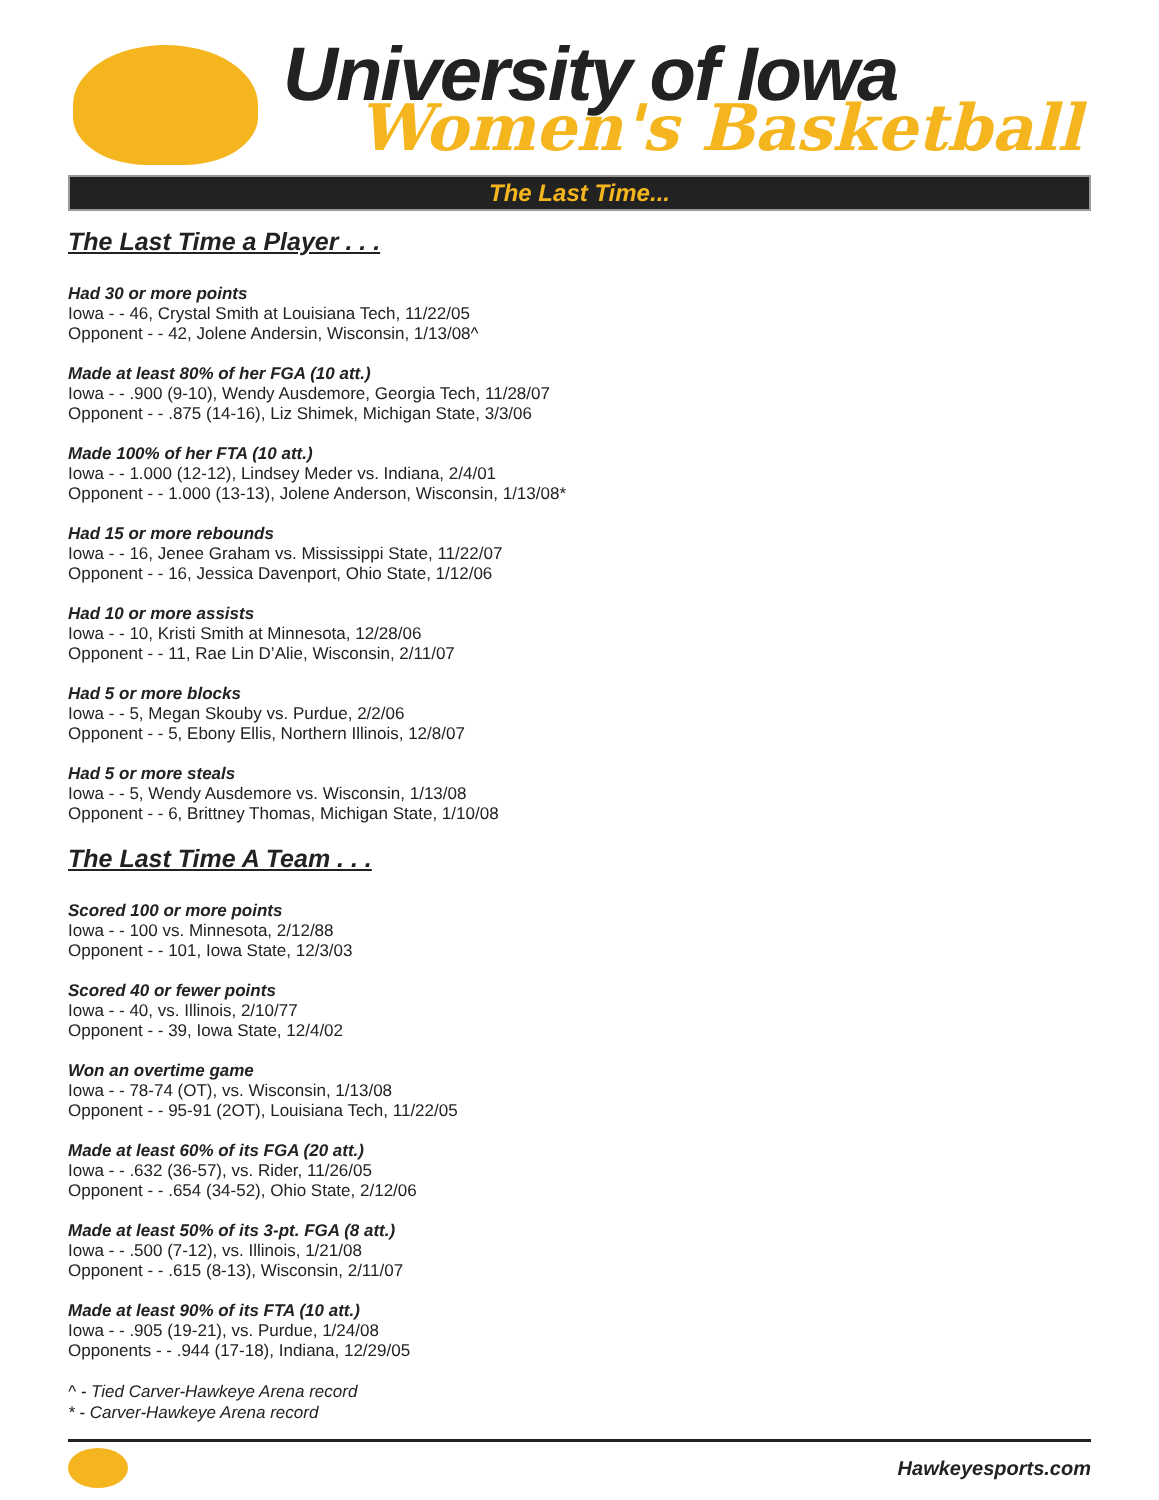University of Iowa
Women's Basketball
The Last Time...
The Last Time a Player . . .
Had 30 or more points
Iowa - - 46, Crystal Smith at Louisiana Tech, 11/22/05
Opponent - - 42, Jolene Andersin, Wisconsin, 1/13/08^
Made at least 80% of her FGA (10 att.)
Iowa - - .900 (9-10), Wendy Ausdemore, Georgia Tech, 11/28/07
Opponent - - .875 (14-16), Liz Shimek, Michigan State, 3/3/06
Made 100% of her FTA (10 att.)
Iowa - - 1.000 (12-12), Lindsey Meder vs. Indiana, 2/4/01
Opponent - - 1.000 (13-13), Jolene Anderson, Wisconsin, 1/13/08*
Had 15 or more rebounds
Iowa - - 16, Jenee Graham vs. Mississippi State, 11/22/07
Opponent - - 16, Jessica Davenport, Ohio State, 1/12/06
Had 10 or more assists
Iowa - - 10, Kristi Smith at Minnesota, 12/28/06
Opponent - - 11, Rae Lin D’Alie, Wisconsin, 2/11/07
Had 5 or more blocks
Iowa - - 5, Megan Skouby vs. Purdue, 2/2/06
Opponent - - 5, Ebony Ellis, Northern Illinois, 12/8/07
Had 5 or more steals
Iowa - - 5, Wendy Ausdemore vs. Wisconsin, 1/13/08
Opponent - - 6, Brittney Thomas, Michigan State, 1/10/08
The Last Time A Team . . .
Scored 100 or more points
Iowa - - 100 vs. Minnesota, 2/12/88
Opponent - - 101, Iowa State, 12/3/03
Scored 40 or fewer points
Iowa - - 40, vs. Illinois, 2/10/77
Opponent - - 39, Iowa State, 12/4/02
Won an overtime game
Iowa - - 78-74 (OT), vs. Wisconsin, 1/13/08
Opponent - - 95-91 (2OT), Louisiana Tech, 11/22/05
Made at least 60% of its FGA (20 att.)
Iowa - - .632 (36-57), vs. Rider, 11/26/05
Opponent - - .654 (34-52), Ohio State, 2/12/06
Made at least 50% of its 3-pt. FGA (8 att.)
Iowa - - .500 (7-12), vs. Illinois, 1/21/08
Opponent - - .615 (8-13), Wisconsin, 2/11/07
Made at least 90% of its FTA (10 att.)
Iowa - - .905 (19-21), vs. Purdue, 1/24/08
Opponents - - .944 (17-18), Indiana, 12/29/05
^ - Tied Carver-Hawkeye Arena record
* - Carver-Hawkeye Arena record
Hawkeyesports.com